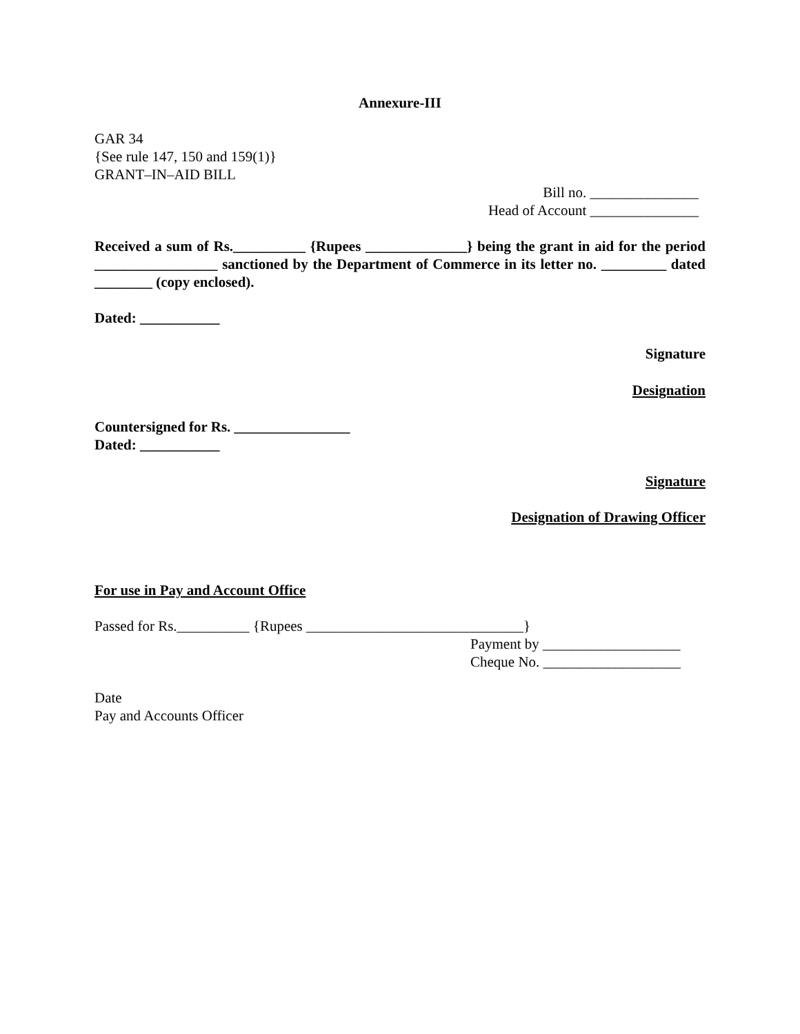Annexure-III
GAR 34
{See rule 147, 150 and 159(1)}
GRANT–IN–AID BILL
Bill no. _______________
Head of Account _______________
Received a sum of Rs.__________ {Rupees ______________} being the grant in aid for the period _________________ sanctioned by the Department of Commerce in its letter no. _________ dated ________ (copy enclosed).
Dated: ___________
Signature
Designation
Countersigned for Rs. ________________
Dated: ___________
Signature
Designation of Drawing Officer
For use in Pay and Account Office
Passed for Rs.__________ {Rupees ______________________________}
Payment by ___________________
Cheque No. ___________________
Date
Pay and Accounts Officer